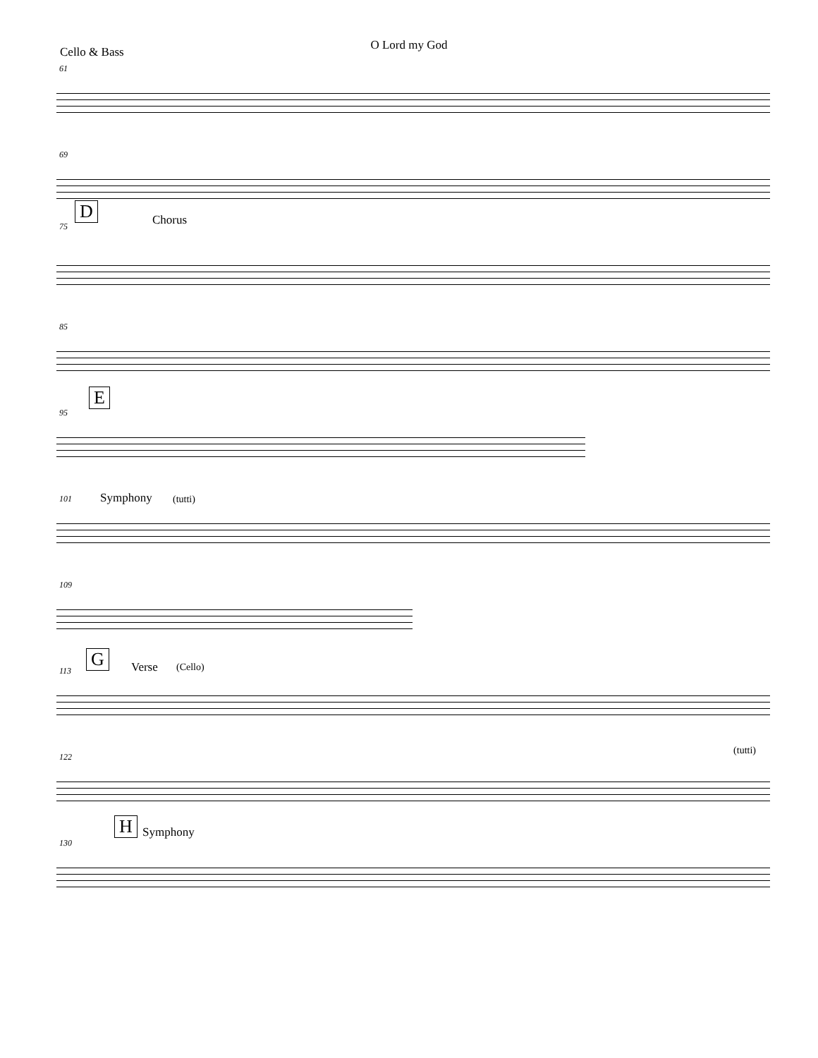O Lord my God
Cello & Bass
61
69
75
D Chorus
85
95
E
101 Symphony (tutti)
109
113
G Verse (Cello)
122
(tutti)
130
H Symphony